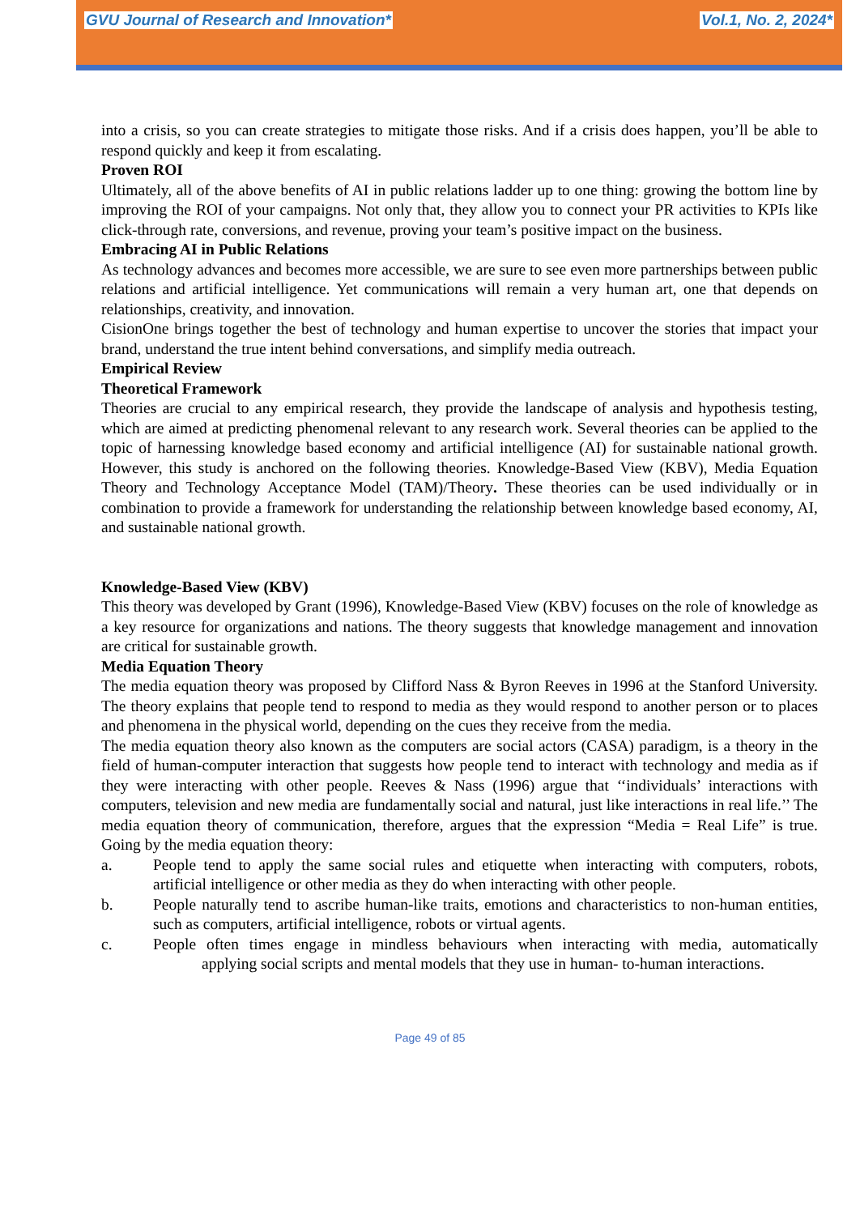GVU Journal of Research and Innovation* Vol.1, No. 2, 2024*
into a crisis, so you can create strategies to mitigate those risks. And if a crisis does happen, you’ll be able to respond quickly and keep it from escalating.
Proven ROI
Ultimately, all of the above benefits of AI in public relations ladder up to one thing: growing the bottom line by improving the ROI of your campaigns. Not only that, they allow you to connect your PR activities to KPIs like click-through rate, conversions, and revenue, proving your team’s positive impact on the business.
Embracing AI in Public Relations
As technology advances and becomes more accessible, we are sure to see even more partnerships between public relations and artificial intelligence. Yet communications will remain a very human art, one that depends on relationships, creativity, and innovation.
CisionOne brings together the best of technology and human expertise to uncover the stories that impact your brand, understand the true intent behind conversations, and simplify media outreach.
Empirical Review
Theoretical Framework
Theories are crucial to any empirical research, they provide the landscape of analysis and hypothesis testing, which are aimed at predicting phenomenal relevant to any research work. Several theories can be applied to the topic of harnessing knowledge based economy and artificial intelligence (AI) for sustainable national growth. However, this study is anchored on the following theories. Knowledge-Based View (KBV), Media Equation Theory and Technology Acceptance Model (TAM)/Theory. These theories can be used individually or in combination to provide a framework for understanding the relationship between knowledge based economy, AI, and sustainable national growth.
Knowledge-Based View (KBV)
This theory was developed by Grant (1996), Knowledge-Based View (KBV) focuses on the role of knowledge as a key resource for organizations and nations. The theory suggests that knowledge management and innovation are critical for sustainable growth.
Media Equation Theory
The media equation theory was proposed by Clifford Nass & Byron Reeves in 1996 at the Stanford University. The theory explains that people tend to respond to media as they would respond to another person or to places and phenomena in the physical world, depending on the cues they receive from the media.
The media equation theory also known as the computers are social actors (CASA) paradigm, is a theory in the field of human-computer interaction that suggests how people tend to interact with technology and media as if they were interacting with other people. Reeves & Nass (1996) argue that ‘‘individuals’ interactions with computers, television and new media are fundamentally social and natural, just like interactions in real life.’’ The media equation theory of communication, therefore, argues that the expression “Media = Real Life” is true. Going by the media equation theory:
a. People tend to apply the same social rules and etiquette when interacting with computers, robots, artificial intelligence or other media as they do when interacting with other people.
b. People naturally tend to ascribe human-like traits, emotions and characteristics to non-human entities, such as computers, artificial intelligence, robots or virtual agents.
c. People often times engage in mindless behaviours when interacting with media, automatically applying social scripts and mental models that they use in human- to-human interactions.
Page 49 of 85